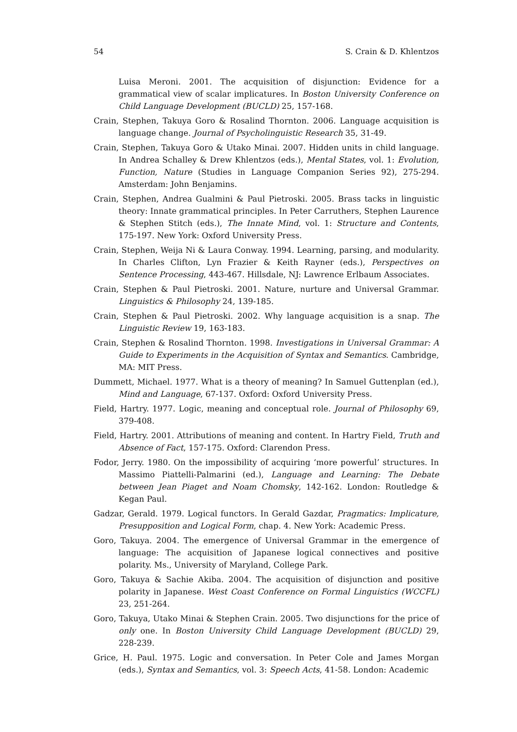54 S. Crain & D. Khlentzos
Luisa Meroni. 2001. The acquisition of disjunction: Evidence for a grammatical view of scalar implicatures. In Boston University Conference on Child Language Development (BUCLD) 25, 157-168.
Crain, Stephen, Takuya Goro & Rosalind Thornton. 2006. Language acquisition is language change. Journal of Psycholinguistic Research 35, 31-49.
Crain, Stephen, Takuya Goro & Utako Minai. 2007. Hidden units in child language. In Andrea Schalley & Drew Khlentzos (eds.), Mental States, vol. 1: Evolution, Function, Nature (Studies in Language Companion Series 92), 275-294. Amsterdam: John Benjamins.
Crain, Stephen, Andrea Gualmini & Paul Pietroski. 2005. Brass tacks in linguistic theory: Innate grammatical principles. In Peter Carruthers, Stephen Laurence & Stephen Stitch (eds.), The Innate Mind, vol. 1: Structure and Contents, 175-197. New York: Oxford University Press.
Crain, Stephen, Weija Ni & Laura Conway. 1994. Learning, parsing, and modularity. In Charles Clifton, Lyn Frazier & Keith Rayner (eds.), Perspectives on Sentence Processing, 443-467. Hillsdale, NJ: Lawrence Erlbaum Associates.
Crain, Stephen & Paul Pietroski. 2001. Nature, nurture and Universal Grammar. Linguistics & Philosophy 24, 139-185.
Crain, Stephen & Paul Pietroski. 2002. Why language acquisition is a snap. The Linguistic Review 19, 163-183.
Crain, Stephen & Rosalind Thornton. 1998. Investigations in Universal Grammar: A Guide to Experiments in the Acquisition of Syntax and Semantics. Cambridge, MA: MIT Press.
Dummett, Michael. 1977. What is a theory of meaning? In Samuel Guttenplan (ed.), Mind and Language, 67-137. Oxford: Oxford University Press.
Field, Hartry. 1977. Logic, meaning and conceptual role. Journal of Philosophy 69, 379-408.
Field, Hartry. 2001. Attributions of meaning and content. In Hartry Field, Truth and Absence of Fact, 157-175. Oxford: Clarendon Press.
Fodor, Jerry. 1980. On the impossibility of acquiring ‘more powerful’ structures. In Massimo Piattelli-Palmarini (ed.), Language and Learning: The Debate between Jean Piaget and Noam Chomsky, 142-162. London: Routledge & Kegan Paul.
Gadzar, Gerald. 1979. Logical functors. In Gerald Gazdar, Pragmatics: Implicature, Presupposition and Logical Form, chap. 4. New York: Academic Press.
Goro, Takuya. 2004. The emergence of Universal Grammar in the emergence of language: The acquisition of Japanese logical connectives and positive polarity. Ms., University of Maryland, College Park.
Goro, Takuya & Sachie Akiba. 2004. The acquisition of disjunction and positive polarity in Japanese. West Coast Conference on Formal Linguistics (WCCFL) 23, 251-264.
Goro, Takuya, Utako Minai & Stephen Crain. 2005. Two disjunctions for the price of only one. In Boston University Child Language Development (BUCLD) 29, 228-239.
Grice, H. Paul. 1975. Logic and conversation. In Peter Cole and James Morgan (eds.), Syntax and Semantics, vol. 3: Speech Acts, 41-58. London: Academic